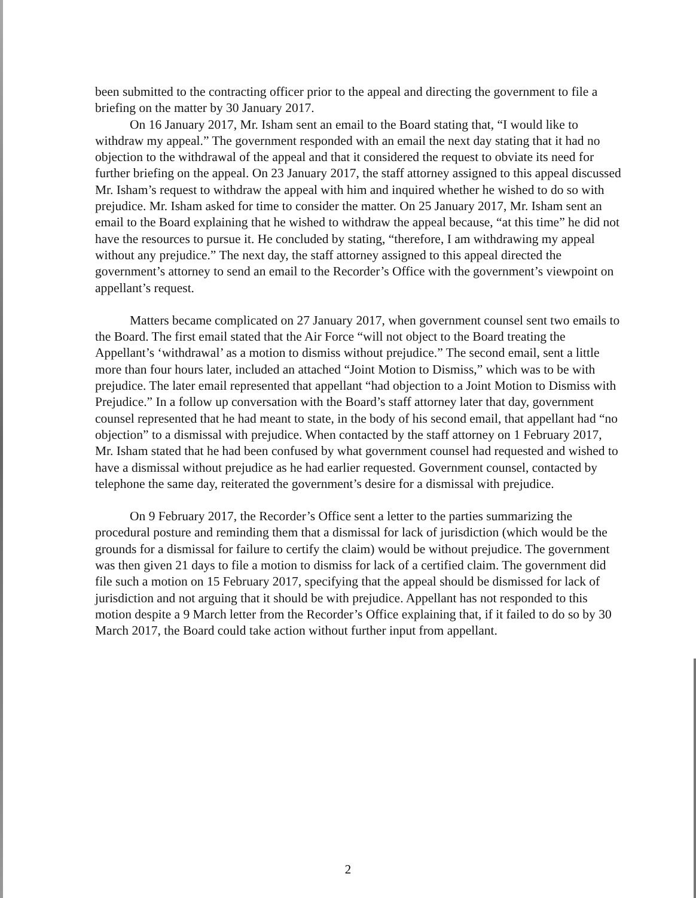been submitted to the contracting officer prior to the appeal and directing the government to file a briefing on the matter by 30 January 2017.
On 16 January 2017, Mr. Isham sent an email to the Board stating that, “I would like to withdraw my appeal.” The government responded with an email the next day stating that it had no objection to the withdrawal of the appeal and that it considered the request to obviate its need for further briefing on the appeal. On 23 January 2017, the staff attorney assigned to this appeal discussed Mr. Isham’s request to withdraw the appeal with him and inquired whether he wished to do so with prejudice. Mr. Isham asked for time to consider the matter. On 25 January 2017, Mr. Isham sent an email to the Board explaining that he wished to withdraw the appeal because, “at this time” he did not have the resources to pursue it. He concluded by stating, “therefore, I am withdrawing my appeal without any prejudice.” The next day, the staff attorney assigned to this appeal directed the government’s attorney to send an email to the Recorder’s Office with the government’s viewpoint on appellant’s request.
Matters became complicated on 27 January 2017, when government counsel sent two emails to the Board. The first email stated that the Air Force “will not object to the Board treating the Appellant’s ‘withdrawal’ as a motion to dismiss without prejudice.” The second email, sent a little more than four hours later, included an attached “Joint Motion to Dismiss,” which was to be with prejudice. The later email represented that appellant “had objection to a Joint Motion to Dismiss with Prejudice.” In a follow up conversation with the Board’s staff attorney later that day, government counsel represented that he had meant to state, in the body of his second email, that appellant had “no objection” to a dismissal with prejudice. When contacted by the staff attorney on 1 February 2017, Mr. Isham stated that he had been confused by what government counsel had requested and wished to have a dismissal without prejudice as he had earlier requested. Government counsel, contacted by telephone the same day, reiterated the government’s desire for a dismissal with prejudice.
On 9 February 2017, the Recorder’s Office sent a letter to the parties summarizing the procedural posture and reminding them that a dismissal for lack of jurisdiction (which would be the grounds for a dismissal for failure to certify the claim) would be without prejudice. The government was then given 21 days to file a motion to dismiss for lack of a certified claim. The government did file such a motion on 15 February 2017, specifying that the appeal should be dismissed for lack of jurisdiction and not arguing that it should be with prejudice. Appellant has not responded to this motion despite a 9 March letter from the Recorder’s Office explaining that, if it failed to do so by 30 March 2017, the Board could take action without further input from appellant.
2